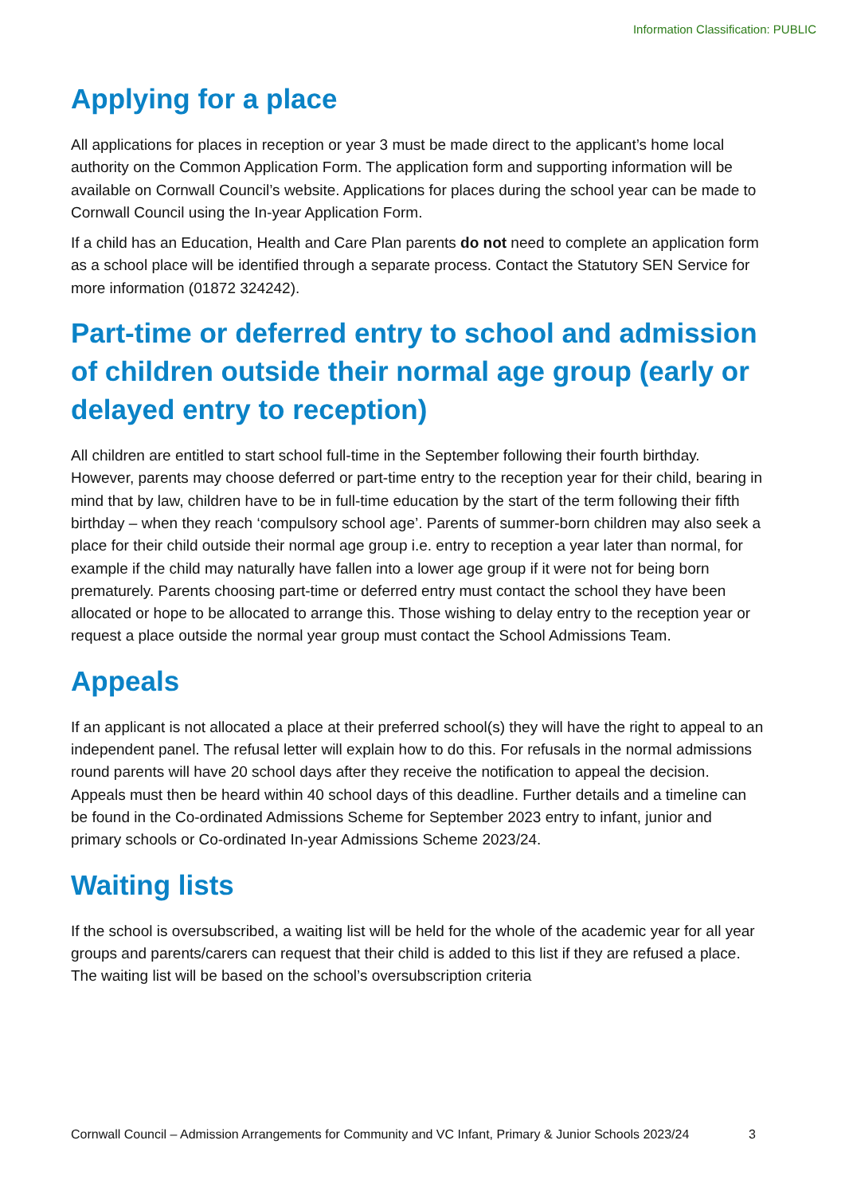Information Classification: PUBLIC
Applying for a place
All applications for places in reception or year 3 must be made direct to the applicant’s home local authority on the Common Application Form. The application form and supporting information will be available on Cornwall Council’s website. Applications for places during the school year can be made to Cornwall Council using the In-year Application Form.
If a child has an Education, Health and Care Plan parents do not need to complete an application form as a school place will be identified through a separate process. Contact the Statutory SEN Service for more information (01872 324242).
Part-time or deferred entry to school and admission of children outside their normal age group (early or delayed entry to reception)
All children are entitled to start school full-time in the September following their fourth birthday. However, parents may choose deferred or part-time entry to the reception year for their child, bearing in mind that by law, children have to be in full-time education by the start of the term following their fifth birthday – when they reach ‘compulsory school age’. Parents of summer-born children may also seek a place for their child outside their normal age group i.e. entry to reception a year later than normal, for example if the child may naturally have fallen into a lower age group if it were not for being born prematurely. Parents choosing part-time or deferred entry must contact the school they have been allocated or hope to be allocated to arrange this. Those wishing to delay entry to the reception year or request a place outside the normal year group must contact the School Admissions Team.
Appeals
If an applicant is not allocated a place at their preferred school(s) they will have the right to appeal to an independent panel. The refusal letter will explain how to do this. For refusals in the normal admissions round parents will have 20 school days after they receive the notification to appeal the decision. Appeals must then be heard within 40 school days of this deadline. Further details and a timeline can be found in the Co-ordinated Admissions Scheme for September 2023 entry to infant, junior and primary schools or Co-ordinated In-year Admissions Scheme 2023/24.
Waiting lists
If the school is oversubscribed, a waiting list will be held for the whole of the academic year for all year groups and parents/carers can request that their child is added to this list if they are refused a place. The waiting list will be based on the school’s oversubscription criteria
Cornwall Council – Admission Arrangements for Community and VC Infant, Primary & Junior Schools 2023/24 3